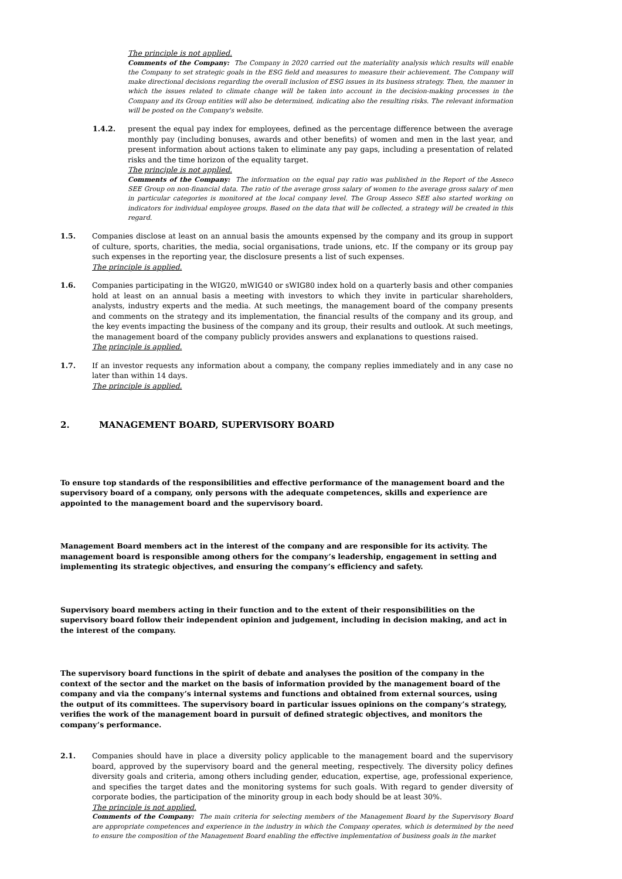The principle is not applied.
Comments of the Company: The Company in 2020 carried out the materiality analysis which results will enable the Company to set strategic goals in the ESG field and measures to measure their achievement. The Company will make directional decisions regarding the overall inclusion of ESG issues in its business strategy. Then, the manner in which the issues related to climate change will be taken into account in the decision-making processes in the Company and its Group entities will also be determined, indicating also the resulting risks. The relevant information will be posted on the Company's website.
1.4.2. present the equal pay index for employees, defined as the percentage difference between the average monthly pay (including bonuses, awards and other benefits) of women and men in the last year, and present information about actions taken to eliminate any pay gaps, including a presentation of related risks and the time horizon of the equality target.
The principle is not applied.
Comments of the Company: The information on the equal pay ratio was published in the Report of the Asseco SEE Group on non-financial data. The ratio of the average gross salary of women to the average gross salary of men in particular categories is monitored at the local company level. The Group Asseco SEE also started working on indicators for individual employee groups. Based on the data that will be collected, a strategy will be created in this regard.
1.5. Companies disclose at least on an annual basis the amounts expensed by the company and its group in support of culture, sports, charities, the media, social organisations, trade unions, etc. If the company or its group pay such expenses in the reporting year, the disclosure presents a list of such expenses.
The principle is applied.
1.6. Companies participating in the WIG20, mWIG40 or sWIG80 index hold on a quarterly basis and other companies hold at least on an annual basis a meeting with investors to which they invite in particular shareholders, analysts, industry experts and the media. At such meetings, the management board of the company presents and comments on the strategy and its implementation, the financial results of the company and its group, and the key events impacting the business of the company and its group, their results and outlook. At such meetings, the management board of the company publicly provides answers and explanations to questions raised.
The principle is applied.
1.7. If an investor requests any information about a company, the company replies immediately and in any case no later than within 14 days.
The principle is applied.
2. MANAGEMENT BOARD, SUPERVISORY BOARD
To ensure top standards of the responsibilities and effective performance of the management board and the supervisory board of a company, only persons with the adequate competences, skills and experience are appointed to the management board and the supervisory board.
Management Board members act in the interest of the company and are responsible for its activity. The management board is responsible among others for the company’s leadership, engagement in setting and implementing its strategic objectives, and ensuring the company’s efficiency and safety.
Supervisory board members acting in their function and to the extent of their responsibilities on the supervisory board follow their independent opinion and judgement, including in decision making, and act in the interest of the company.
The supervisory board functions in the spirit of debate and analyses the position of the company in the context of the sector and the market on the basis of information provided by the management board of the company and via the company’s internal systems and functions and obtained from external sources, using the output of its committees. The supervisory board in particular issues opinions on the company’s strategy, verifies the work of the management board in pursuit of defined strategic objectives, and monitors the company’s performance.
2.1. Companies should have in place a diversity policy applicable to the management board and the supervisory board, approved by the supervisory board and the general meeting, respectively. The diversity policy defines diversity goals and criteria, among others including gender, education, expertise, age, professional experience, and specifies the target dates and the monitoring systems for such goals. With regard to gender diversity of corporate bodies, the participation of the minority group in each body should be at least 30%.
The principle is not applied.
Comments of the Company: The main criteria for selecting members of the Management Board by the Supervisory Board are appropriate competences and experience in the industry in which the Company operates, which is determined by the need to ensure the composition of the Management Board enabling the effective implementation of business goals in the market